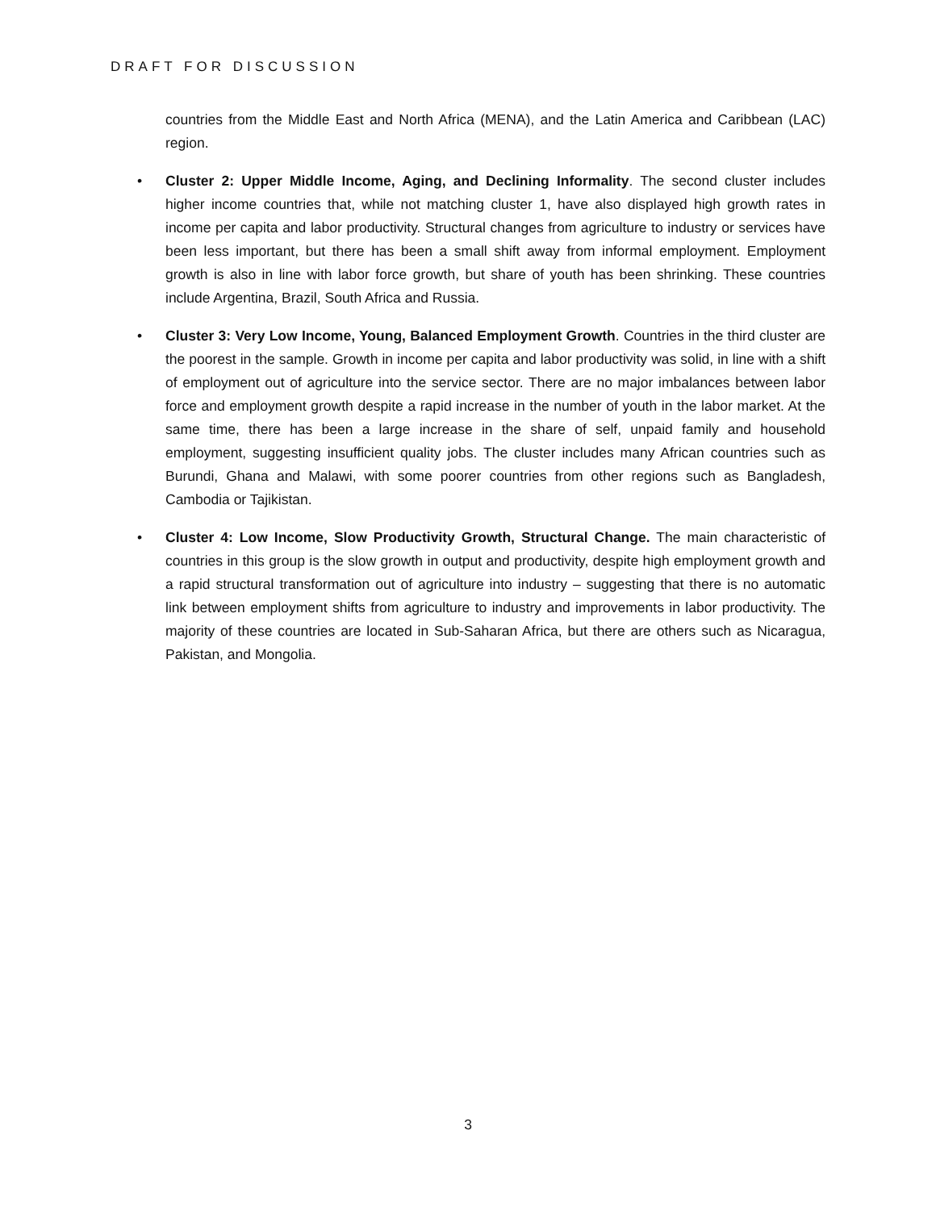DRAFT FOR DISCUSSION
countries from the Middle East and North Africa (MENA), and the Latin America and Caribbean (LAC) region.
• Cluster 2: Upper Middle Income, Aging, and Declining Informality. The second cluster includes higher income countries that, while not matching cluster 1, have also displayed high growth rates in income per capita and labor productivity. Structural changes from agriculture to industry or services have been less important, but there has been a small shift away from informal employment. Employment growth is also in line with labor force growth, but share of youth has been shrinking. These countries include Argentina, Brazil, South Africa and Russia.
• Cluster 3: Very Low Income, Young, Balanced Employment Growth. Countries in the third cluster are the poorest in the sample. Growth in income per capita and labor productivity was solid, in line with a shift of employment out of agriculture into the service sector. There are no major imbalances between labor force and employment growth despite a rapid increase in the number of youth in the labor market. At the same time, there has been a large increase in the share of self, unpaid family and household employment, suggesting insufficient quality jobs. The cluster includes many African countries such as Burundi, Ghana and Malawi, with some poorer countries from other regions such as Bangladesh, Cambodia or Tajikistan.
• Cluster 4: Low Income, Slow Productivity Growth, Structural Change. The main characteristic of countries in this group is the slow growth in output and productivity, despite high employment growth and a rapid structural transformation out of agriculture into industry – suggesting that there is no automatic link between employment shifts from agriculture to industry and improvements in labor productivity. The majority of these countries are located in Sub-Saharan Africa, but there are others such as Nicaragua, Pakistan, and Mongolia.
3